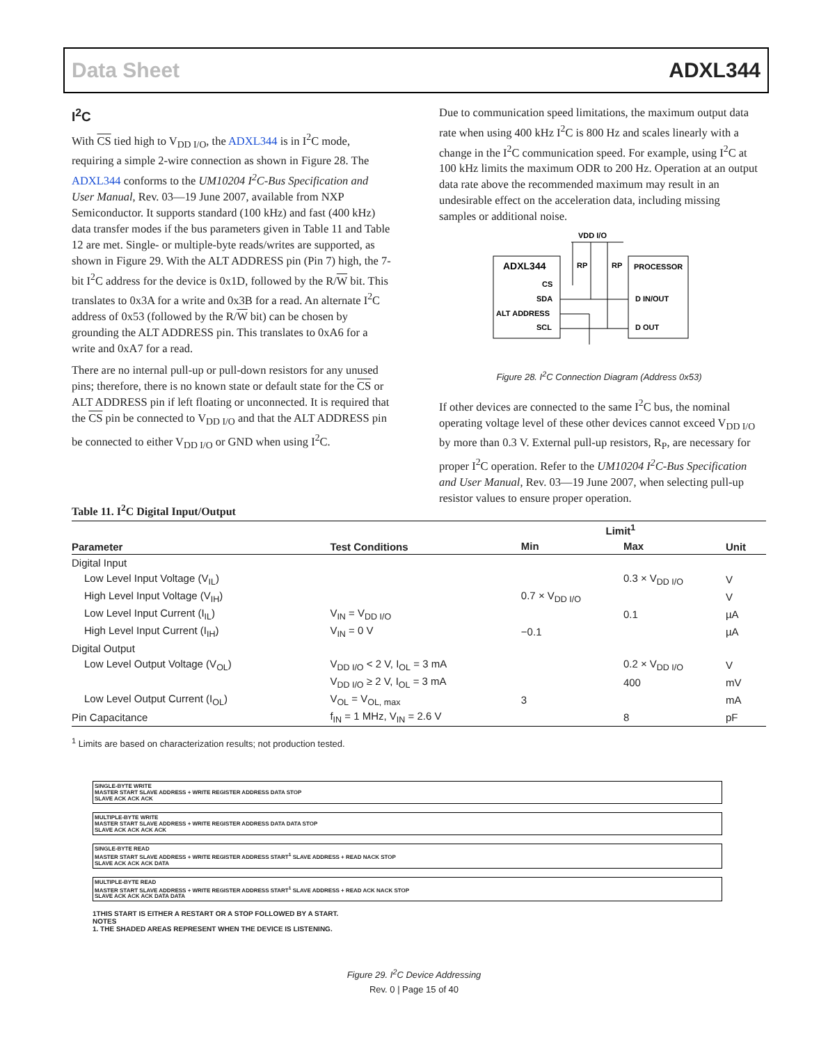Data Sheet ADXL344
I<sup>2</sup>C
With CS tied high to V<sub>DD I/O</sub>, the ADXL344 is in I<sup>2</sup>C mode, requiring a simple 2-wire connection as shown in Figure 28. The ADXL344 conforms to the UM10204 I<sup>2</sup>C-Bus Specification and User Manual, Rev. 03—19 June 2007, available from NXP Semiconductor. It supports standard (100 kHz) and fast (400 kHz) data transfer modes if the bus parameters given in Table 11 and Table 12 are met. Single- or multiple-byte reads/writes are supported, as shown in Figure 29. With the ALT ADDRESS pin (Pin 7) high, the 7-bit I<sup>2</sup>C address for the device is 0x1D, followed by the R/W bit. This translates to 0x3A for a write and 0x3B for a read. An alternate I<sup>2</sup>C address of 0x53 (followed by the R/W bit) can be chosen by grounding the ALT ADDRESS pin. This translates to 0xA6 for a write and 0xA7 for a read.
There are no internal pull-up or pull-down resistors for any unused pins; therefore, there is no known state or default state for the CS or ALT ADDRESS pin if left floating or unconnected. It is required that the CS pin be connected to V<sub>DD I/O</sub> and that the ALT ADDRESS pin be connected to either V<sub>DD I/O</sub> or GND when using I<sup>2</sup>C.
Due to communication speed limitations, the maximum output data rate when using 400 kHz I<sup>2</sup>C is 800 Hz and scales linearly with a change in the I<sup>2</sup>C communication speed. For example, using I<sup>2</sup>C at 100 kHz limits the maximum ODR to 200 Hz. Operation at an output data rate above the recommended maximum may result in an undesirable effect on the acceleration data, including missing samples or additional noise.
VDD I/O
ADXL344
CS
SDA
ALT ADDRESS
SCL
RP
RP
PROCESSOR
D IN/OUT
D OUT
Figure 28. I<sup>2</sup>C Connection Diagram (Address 0x53)
If other devices are connected to the same I<sup>2</sup>C bus, the nominal operating voltage level of these other devices cannot exceed V<sub>DD I/O</sub> by more than 0.3 V. External pull-up resistors, R<sub>P</sub>, are necessary for proper I<sup>2</sup>C operation. Refer to the UM10204 I<sup>2</sup>C-Bus Specification and User Manual, Rev. 03—19 June 2007, when selecting pull-up resistor values to ensure proper operation.
Table 11. I<sup>2</sup>C Digital Input/Output
| Parameter | Test Conditions | Limit<sup>1</sup> | | Unit |
| --- | --- | --- | --- | --- |
| | | Min | Max | |
| Digital Input | | | | |
| Low Level Input Voltage (V<sub>IL</sub>) | | | 0.3 × V<sub>DD I/O</sub> | V |
| High Level Input Voltage (V<sub>IH</sub>) | | 0.7 × V<sub>DD I/O</sub> | | V |
| Low Level Input Current (I<sub>IL</sub>) | V<sub>IN</sub> = V<sub>DD I/O</sub> | | 0.1 | µA |
| High Level Input Current (I<sub>IH</sub>) | V<sub>IN</sub> = 0 V | −0.1 | | µA |
| Digital Output | | | | |
| Low Level Output Voltage (V<sub>OL</sub>) | V<sub>DD I/O</sub> < 2 V, I<sub>OL</sub> = 3 mA | | 0.2 × V<sub>DD I/O</sub> | V |
| | V<sub>DD I/O</sub> ≥ 2 V, I<sub>OL</sub> = 3 mA | | 400 | mV |
| Low Level Output Current (I<sub>OL</sub>) | V<sub>OL</sub> = V<sub>OL, max</sub> | 3 | | mA |
| Pin Capacitance | f<sub>IN</sub> = 1 MHz, V<sub>IN</sub> = 2.6 V | | 8 | pF |
<sup>1</sup> Limits are based on characterization results; not production tested.
SINGLE-BYTE WRITE
MASTER START SLAVE ADDRESS + WRITE REGISTER ADDRESS DATA STOP
SLAVE ACK ACK ACK
MULTIPLE-BYTE WRITE
MASTER START SLAVE ADDRESS + WRITE REGISTER ADDRESS DATA DATA STOP
SLAVE ACK ACK ACK ACK
SINGLE-BYTE READ
MASTER START SLAVE ADDRESS + WRITE REGISTER ADDRESS START<sup>1</sup> SLAVE ADDRESS + READ NACK STOP
SLAVE ACK ACK ACK DATA
MULTIPLE-BYTE READ
MASTER START SLAVE ADDRESS + WRITE REGISTER ADDRESS START<sup>1</sup> SLAVE ADDRESS + READ ACK NACK STOP
SLAVE ACK ACK ACK DATA DATA
1THIS START IS EITHER A RESTART OR A STOP FOLLOWED BY A START.
NOTES
1. THE SHADED AREAS REPRESENT WHEN THE DEVICE IS LISTENING.
Figure 29. I<sup>2</sup>C Device Addressing
Rev. 0 | Page 15 of 40